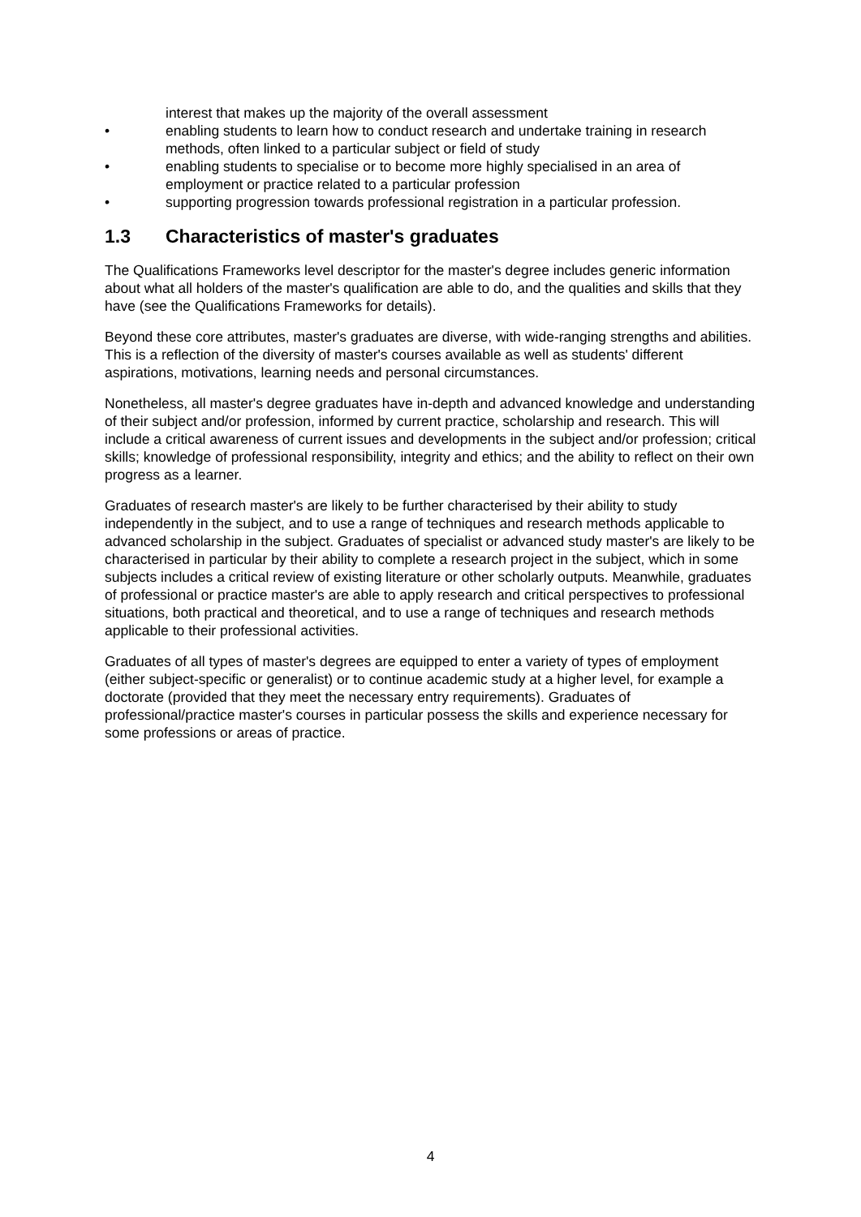interest that makes up the majority of the overall assessment
• enabling students to learn how to conduct research and undertake training in research methods, often linked to a particular subject or field of study
• enabling students to specialise or to become more highly specialised in an area of employment or practice related to a particular profession
• supporting progression towards professional registration in a particular profession.
1.3 Characteristics of master's graduates
The Qualifications Frameworks level descriptor for the master's degree includes generic information about what all holders of the master's qualification are able to do, and the qualities and skills that they have (see the Qualifications Frameworks for details).
Beyond these core attributes, master's graduates are diverse, with wide-ranging strengths and abilities. This is a reflection of the diversity of master's courses available as well as students' different aspirations, motivations, learning needs and personal circumstances.
Nonetheless, all master's degree graduates have in-depth and advanced knowledge and understanding of their subject and/or profession, informed by current practice, scholarship and research. This will include a critical awareness of current issues and developments in the subject and/or profession; critical skills; knowledge of professional responsibility, integrity and ethics; and the ability to reflect on their own progress as a learner.
Graduates of research master's are likely to be further characterised by their ability to study independently in the subject, and to use a range of techniques and research methods applicable to advanced scholarship in the subject. Graduates of specialist or advanced study master's are likely to be characterised in particular by their ability to complete a research project in the subject, which in some subjects includes a critical review of existing literature or other scholarly outputs. Meanwhile, graduates of professional or practice master's are able to apply research and critical perspectives to professional situations, both practical and theoretical, and to use a range of techniques and research methods applicable to their professional activities.
Graduates of all types of master's degrees are equipped to enter a variety of types of employment (either subject-specific or generalist) or to continue academic study at a higher level, for example a doctorate (provided that they meet the necessary entry requirements). Graduates of professional/practice master's courses in particular possess the skills and experience necessary for some professions or areas of practice.
4